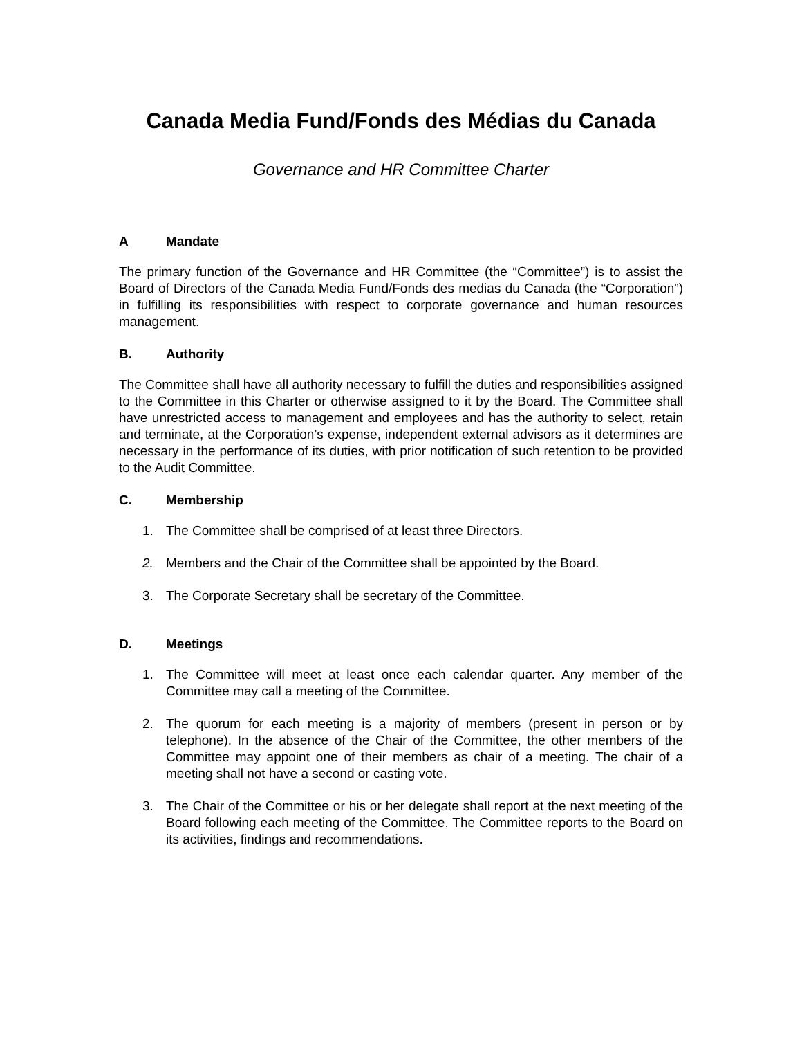Canada Media Fund/Fonds des Médias du Canada
Governance and HR Committee Charter
A Mandate
The primary function of the Governance and HR Committee (the “Committee”) is to assist the Board of Directors of the Canada Media Fund/Fonds des medias du Canada (the “Corporation”) in fulfilling its responsibilities with respect to corporate governance and human resources management.
B. Authority
The Committee shall have all authority necessary to fulfill the duties and responsibilities assigned to the Committee in this Charter or otherwise assigned to it by the Board. The Committee shall have unrestricted access to management and employees and has the authority to select, retain and terminate, at the Corporation’s expense, independent external advisors as it determines are necessary in the performance of its duties, with prior notification of such retention to be provided to the Audit Committee.
C. Membership
1. The Committee shall be comprised of at least three Directors.
2. Members and the Chair of the Committee shall be appointed by the Board.
3. The Corporate Secretary shall be secretary of the Committee.
D. Meetings
1. The Committee will meet at least once each calendar quarter. Any member of the Committee may call a meeting of the Committee.
2. The quorum for each meeting is a majority of members (present in person or by telephone). In the absence of the Chair of the Committee, the other members of the Committee may appoint one of their members as chair of a meeting. The chair of a meeting shall not have a second or casting vote.
3. The Chair of the Committee or his or her delegate shall report at the next meeting of the Board following each meeting of the Committee. The Committee reports to the Board on its activities, findings and recommendations.